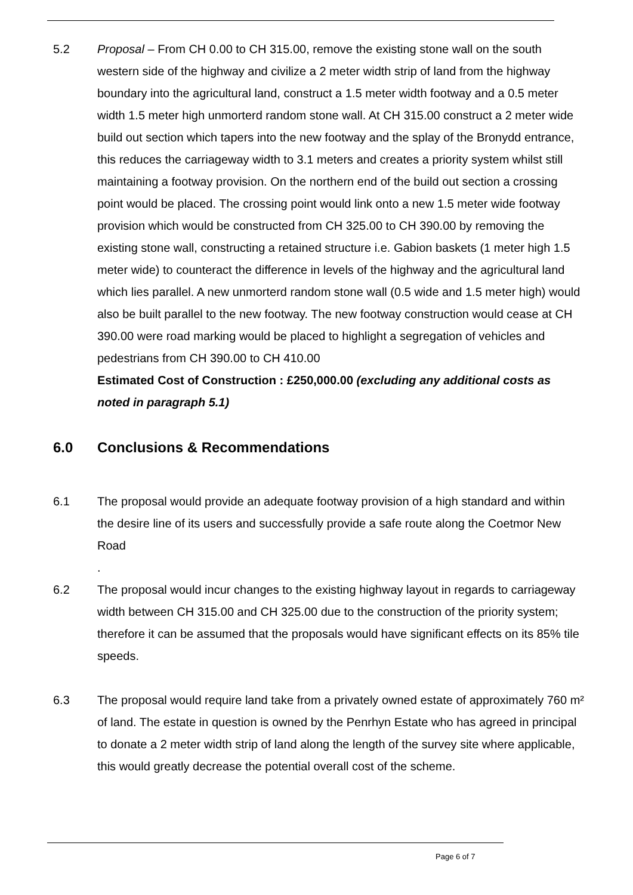5.2 Proposal – From CH 0.00 to CH 315.00, remove the existing stone wall on the south western side of the highway and civilize a 2 meter width strip of land from the highway boundary into the agricultural land, construct a 1.5 meter width footway and a 0.5 meter width 1.5 meter high unmorterd random stone wall. At CH 315.00 construct a 2 meter wide build out section which tapers into the new footway and the splay of the Bronydd entrance, this reduces the carriageway width to 3.1 meters and creates a priority system whilst still maintaining a footway provision. On the northern end of the build out section a crossing point would be placed. The crossing point would link onto a new 1.5 meter wide footway provision which would be constructed from CH 325.00 to CH 390.00 by removing the existing stone wall, constructing a retained structure i.e. Gabion baskets (1 meter high 1.5 meter wide) to counteract the difference in levels of the highway and the agricultural land which lies parallel. A new unmorterd random stone wall (0.5 wide and 1.5 meter high) would also be built parallel to the new footway. The new footway construction would cease at CH 390.00 were road marking would be placed to highlight a segregation of vehicles and pedestrians from CH 390.00 to CH 410.00
Estimated Cost of Construction : £250,000.00 (excluding any additional costs as noted in paragraph 5.1)
6.0 Conclusions & Recommendations
6.1 The proposal would provide an adequate footway provision of a high standard and within the desire line of its users and successfully provide a safe route along the Coetmor New Road
.
6.2 The proposal would incur changes to the existing highway layout in regards to carriageway width between CH 315.00 and CH 325.00 due to the construction of the priority system; therefore it can be assumed that the proposals would have significant effects on its 85% tile speeds.
6.3 The proposal would require land take from a privately owned estate of approximately 760 m² of land. The estate in question is owned by the Penrhyn Estate who has agreed in principal to donate a 2 meter width strip of land along the length of the survey site where applicable, this would greatly decrease the potential overall cost of the scheme.
Page 6 of 7